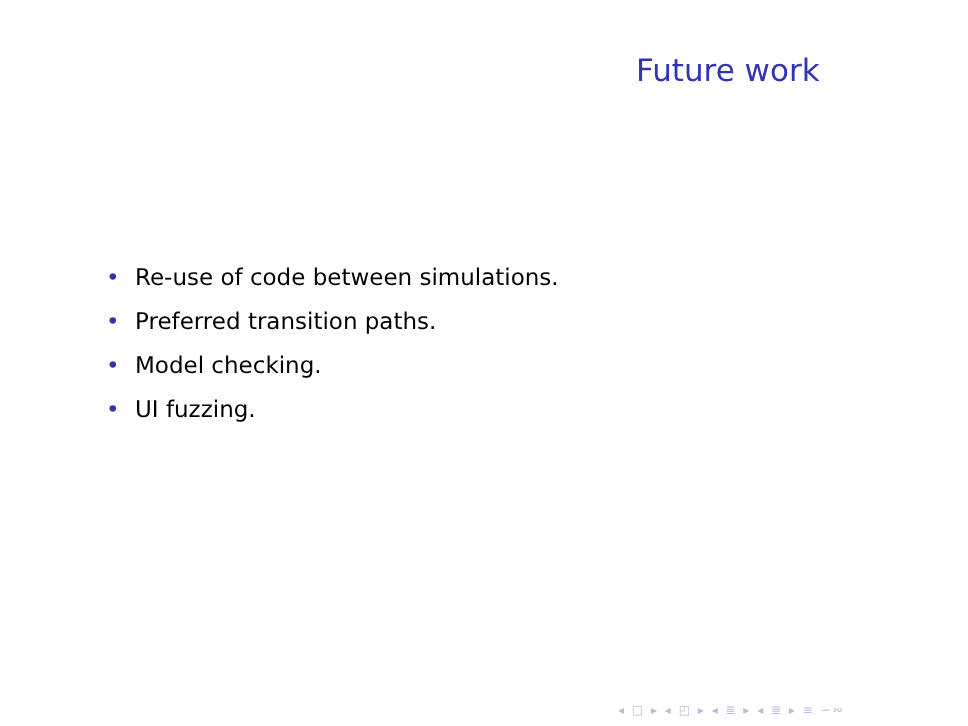Future work
• Re-use of code between simulations.
• Preferred transition paths.
• Model checking.
• UI fuzzing.
◂ □ ▸ ◂ ◰ ▸ ◂ ≣ ▸ ◂ ≣ ▸ ≡ ∽∾